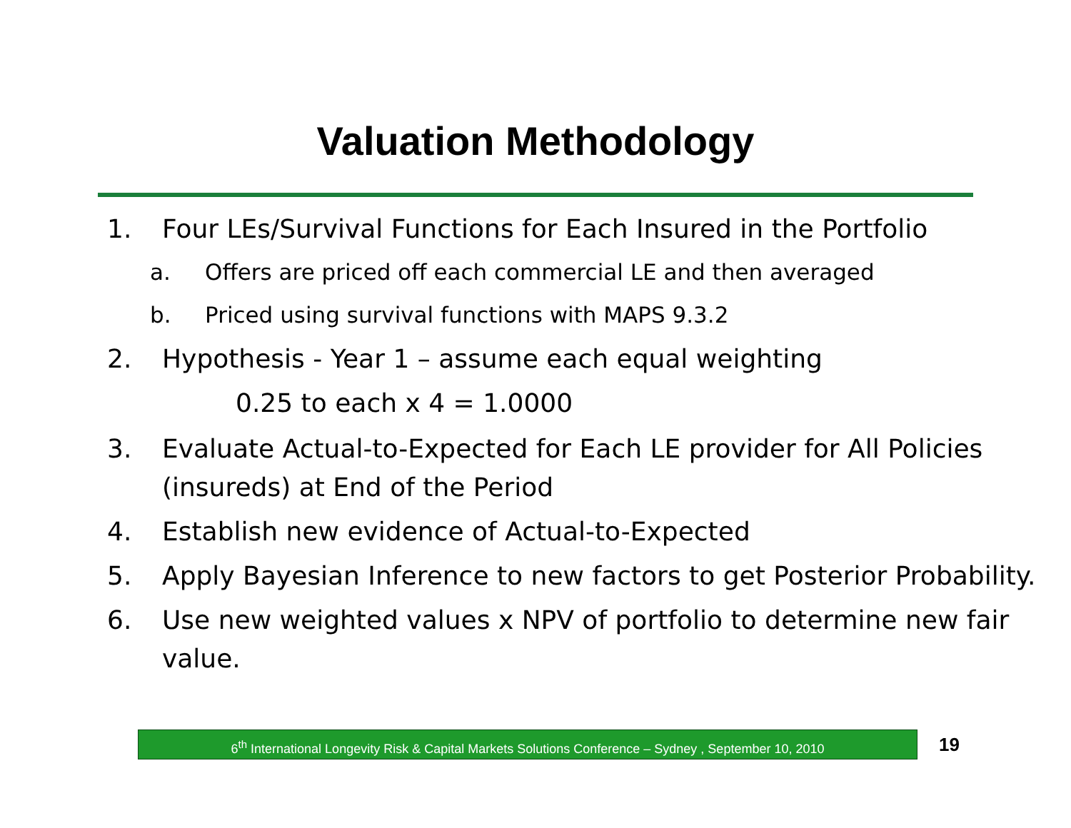Valuation Methodology
1. Four LEs/Survival Functions for Each Insured in the Portfolio
a. Offers are priced off each commercial LE and then averaged
b. Priced using survival functions with MAPS 9.3.2
2. Hypothesis - Year 1 – assume each equal weighting
0.25 to each x 4 = 1.0000
3. Evaluate Actual-to-Expected for Each LE provider for All Policies (insureds) at End of the Period
4. Establish new evidence of Actual-to-Expected
5. Apply Bayesian Inference to new factors to get Posterior Probability.
6. Use new weighted values x NPV of portfolio to determine new fair value.
6<sup>th</sup> International Longevity Risk & Capital Markets Solutions Conference – Sydney , September 10, 2010
19